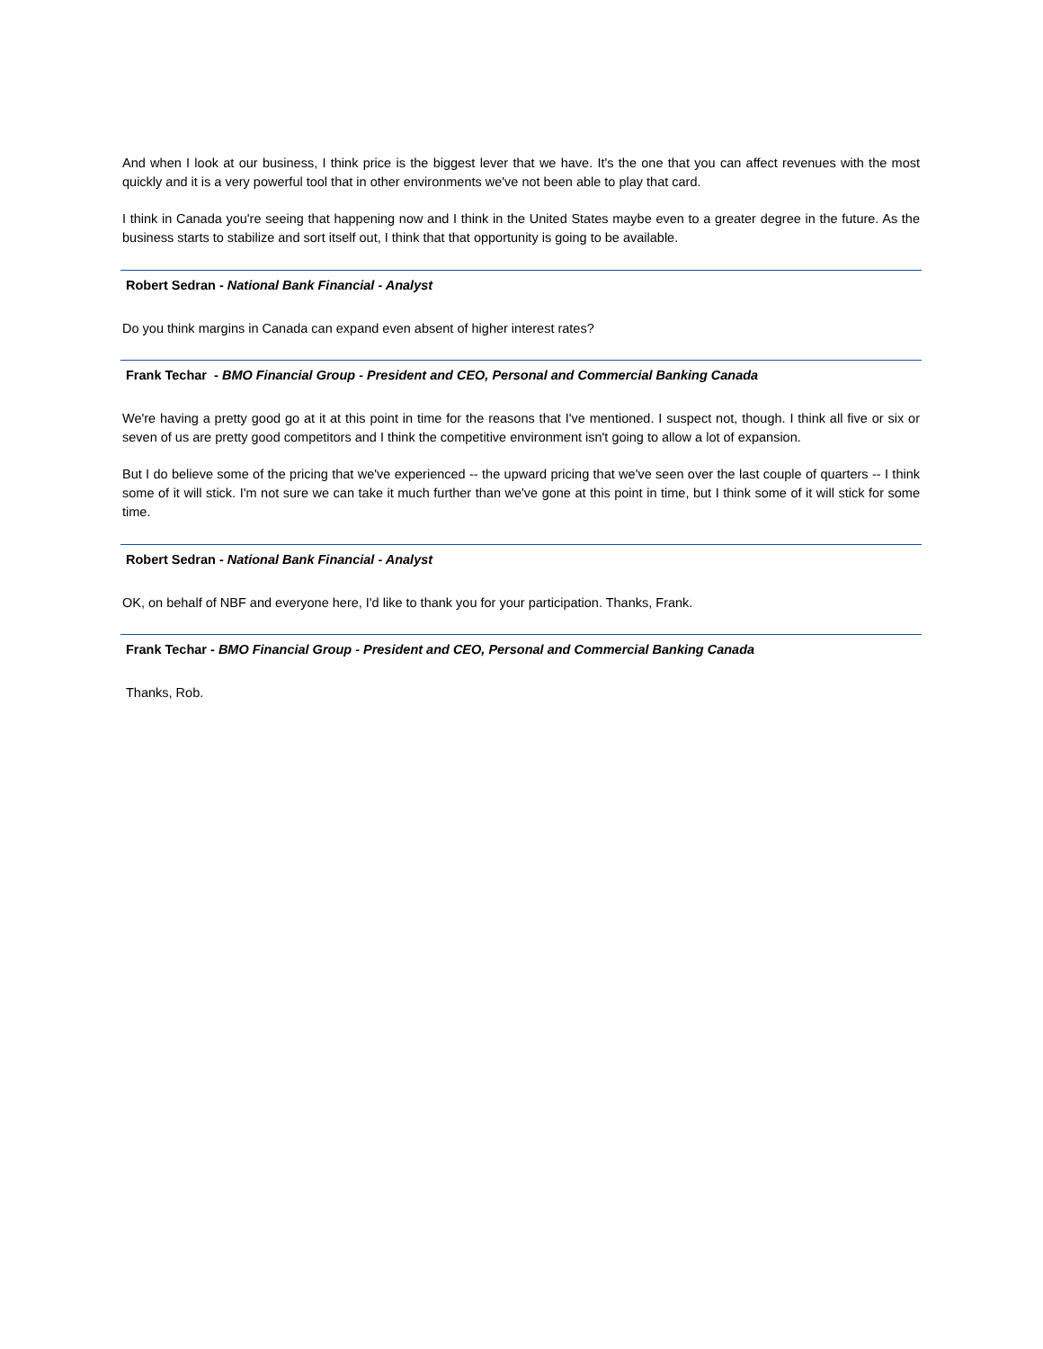And when I look at our business, I think price is the biggest lever that we have. It's the one that you can affect revenues with the most quickly and it is a very powerful tool that in other environments we've not been able to play that card.
I think in Canada you're seeing that happening now and I think in the United States maybe even to a greater degree in the future. As the business starts to stabilize and sort itself out, I think that that opportunity is going to be available.
Robert Sedran - National Bank Financial - Analyst
Do you think margins in Canada can expand even absent of higher interest rates?
Frank Techar - BMO Financial Group - President and CEO, Personal and Commercial Banking Canada
We're having a pretty good go at it at this point in time for the reasons that I've mentioned. I suspect not, though. I think all five or six or seven of us are pretty good competitors and I think the competitive environment isn't going to allow a lot of expansion.
But I do believe some of the pricing that we've experienced -- the upward pricing that we've seen over the last couple of quarters -- I think some of it will stick. I'm not sure we can take it much further than we've gone at this point in time, but I think some of it will stick for some time.
Robert Sedran - National Bank Financial - Analyst
OK, on behalf of NBF and everyone here, I'd like to thank you for your participation. Thanks, Frank.
Frank Techar - BMO Financial Group - President and CEO, Personal and Commercial Banking Canada
Thanks, Rob.